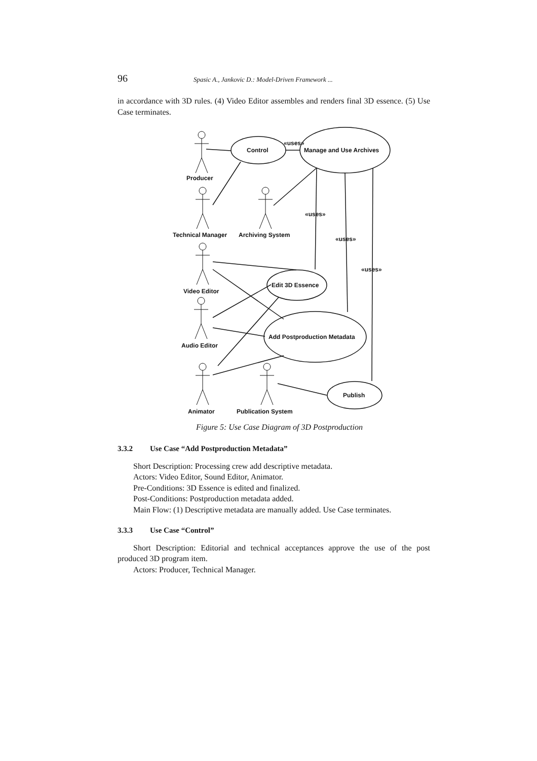96 Spasic A., Jankovic D.: Model-Driven Framework ...
in accordance with 3D rules. (4) Video Editor assembles and renders final 3D essence. (5) Use Case terminates.
Control
Manage and Use Archives
Edit 3D Essence
Add Postproduction Metadata
Publish
«uses»
«uses»
«uses»
«uses»
Producer
Technical Manager
Archiving System
Video Editor
Audio Editor
Animator
Publication System
Figure 5: Use Case Diagram of 3D Postproduction
3.3.2 Use Case “Add Postproduction Metadata”
Short Description: Processing crew add descriptive metadata.
Actors: Video Editor, Sound Editor, Animator.
Pre-Conditions: 3D Essence is edited and finalized.
Post-Conditions: Postproduction metadata added.
Main Flow: (1) Descriptive metadata are manually added. Use Case terminates.
3.3.3 Use Case “Control”
Short Description: Editorial and technical acceptances approve the use of the post produced 3D program item.
Actors: Producer, Technical Manager.